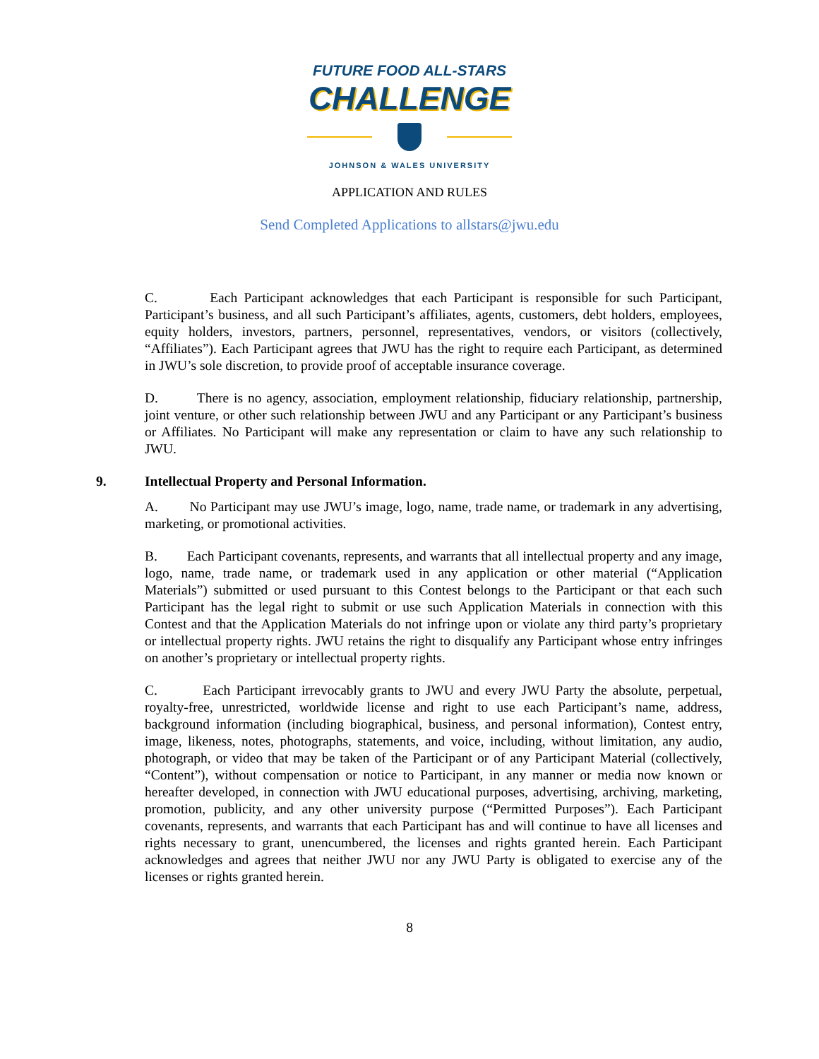FUTURE FOOD ALL-STARS
CHALLENGE
JOHNSON & WALES UNIVERSITY
APPLICATION AND RULES
Send Completed Applications to allstars@jwu.edu
C. Each Participant acknowledges that each Participant is responsible for such Participant, Participant’s business, and all such Participant’s affiliates, agents, customers, debt holders, employees, equity holders, investors, partners, personnel, representatives, vendors, or visitors (collectively, “Affiliates”). Each Participant agrees that JWU has the right to require each Participant, as determined in JWU’s sole discretion, to provide proof of acceptable insurance coverage.
D. There is no agency, association, employment relationship, fiduciary relationship, partnership, joint venture, or other such relationship between JWU and any Participant or any Participant’s business or Affiliates. No Participant will make any representation or claim to have any such relationship to JWU.
9. Intellectual Property and Personal Information.
A. No Participant may use JWU’s image, logo, name, trade name, or trademark in any advertising, marketing, or promotional activities.
B. Each Participant covenants, represents, and warrants that all intellectual property and any image, logo, name, trade name, or trademark used in any application or other material (“Application Materials”) submitted or used pursuant to this Contest belongs to the Participant or that each such Participant has the legal right to submit or use such Application Materials in connection with this Contest and that the Application Materials do not infringe upon or violate any third party’s proprietary or intellectual property rights. JWU retains the right to disqualify any Participant whose entry infringes on another’s proprietary or intellectual property rights.
C. Each Participant irrevocably grants to JWU and every JWU Party the absolute, perpetual, royalty-free, unrestricted, worldwide license and right to use each Participant’s name, address, background information (including biographical, business, and personal information), Contest entry, image, likeness, notes, photographs, statements, and voice, including, without limitation, any audio, photograph, or video that may be taken of the Participant or of any Participant Material (collectively, “Content”), without compensation or notice to Participant, in any manner or media now known or hereafter developed, in connection with JWU educational purposes, advertising, archiving, marketing, promotion, publicity, and any other university purpose (“Permitted Purposes”). Each Participant covenants, represents, and warrants that each Participant has and will continue to have all licenses and rights necessary to grant, unencumbered, the licenses and rights granted herein. Each Participant acknowledges and agrees that neither JWU nor any JWU Party is obligated to exercise any of the licenses or rights granted herein.
8